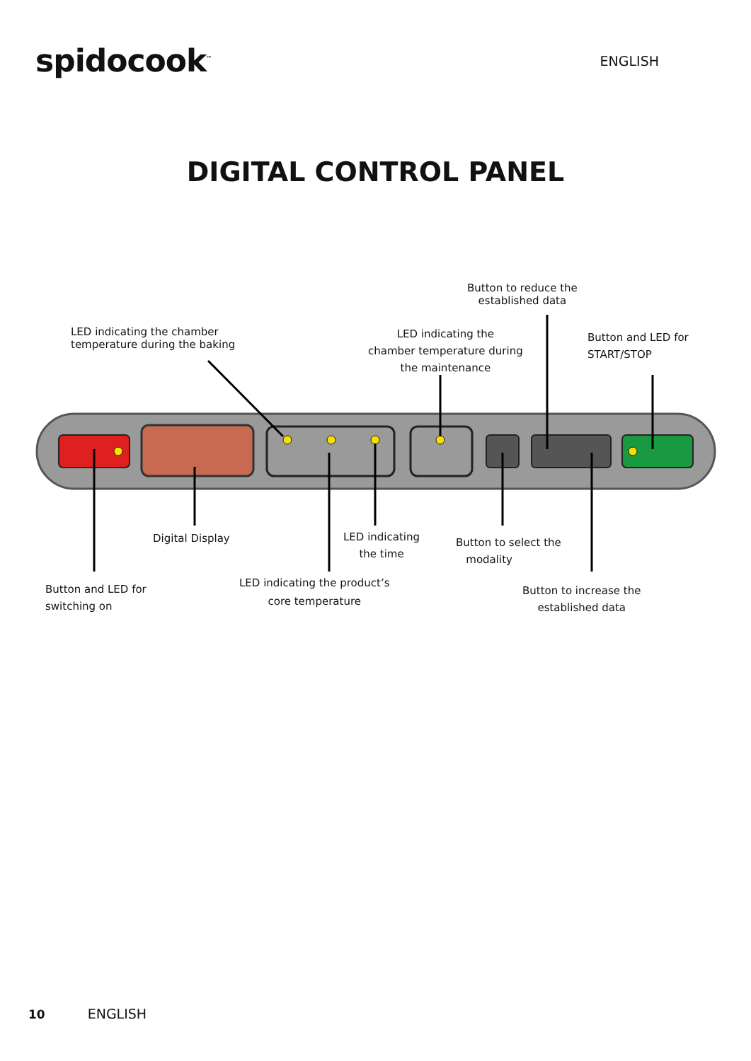spidocook<sup>™</sup>
ENGLISH
DIGITAL CONTROL PANEL
Button to reduce the
established data
LED indicating the chamber
temperature during the baking
LED indicating the
chamber temperature during
the maintenance
Button and LED for
START/STOP
Digital Display
LED indicating
the time
Button to select the
modality
Button and LED for
switching on
LED indicating the product’s
core temperature
Button to increase the
established data
10 ENGLISH